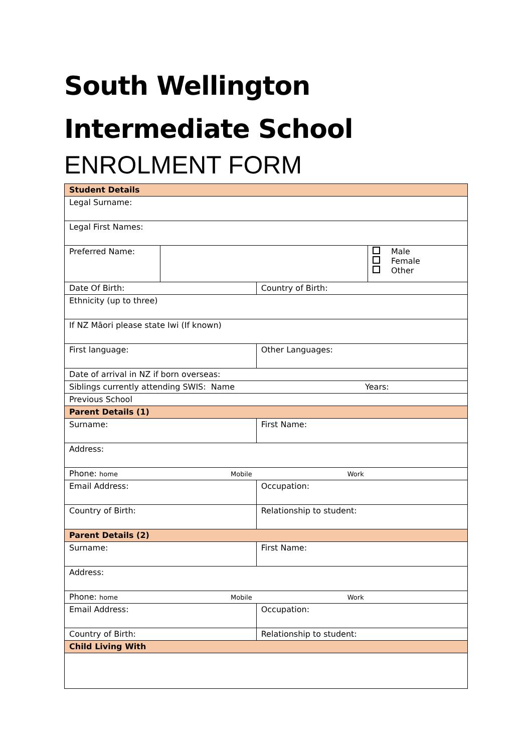South Wellington
Intermediate School
ENROLMENT FORM
| Student Details | | | |
| Legal Surname: | | | |
| Legal First Names: | | | |
| Preferred Name: | | | Male Female Other |
| Date Of Birth: | | Country of Birth: | |
| Ethnicity (up to three) | | | |
| If NZ Māori please state Iwi (If known) | | | |
| First language: | | Other Languages: | |
| Date of arrival in NZ if born overseas: | | | |
| Siblings currently attending SWIS: Name Years: | | | |
| Previous School | | | |
| Parent Details (1) | | | |
| Surname: | | First Name: | |
| Address: | | | |
| Phone: home Mobile Work | | | |
| Email Address: | | Occupation: | |
| Country of Birth: | | Relationship to student: | |
| Parent Details (2) | | | |
| Surname: | | First Name: | |
| Address: | | | |
| Phone: home Mobile Work | | | |
| Email Address: | | Occupation: | |
| Country of Birth: | | Relationship to student: | |
| Child Living With | | | |